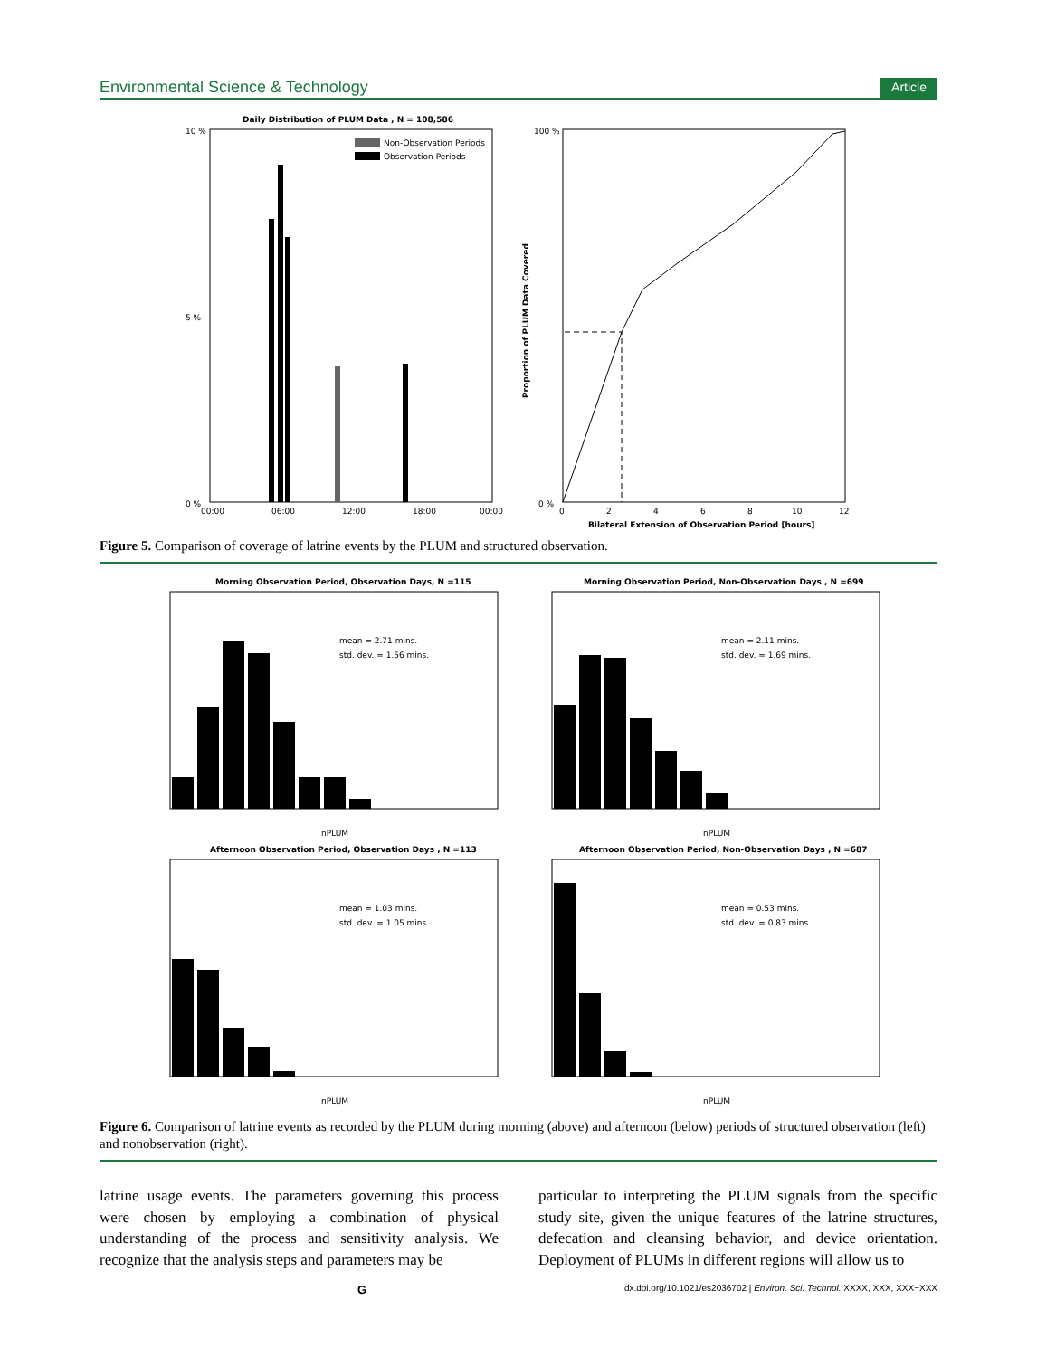Environmental Science & Technology Article
Daily Distribution of PLUM Data , N = 108,586
10 %
0 %
5 %
Non-Observation Periods
Observation Periods
00:00
06:00
12:00
18:00
00:00
100 %
0 %
0
2
4
6
8
10
12
Bilateral Extension of Observation Period [hours]
Proportion of PLUM Data Covered
Figure 5. Comparison of coverage of latrine events by the PLUM and structured observation.
Morning Observation Period, Observation Days, N =115
mean = 2.71 mins.
std. dev. = 1.56 mins.
nPLUM
Morning Observation Period, Non-Observation Days , N =699
mean = 2.11 mins.
std. dev. = 1.69 mins.
nPLUM
Afternoon Observation Period, Observation Days , N =113
mean = 1.03 mins.
std. dev. = 1.05 mins.
nPLUM
Afternoon Observation Period, Non-Observation Days , N =687
mean = 0.53 mins.
std. dev. = 0.83 mins.
nPLUM
Figure 6. Comparison of latrine events as recorded by the PLUM during morning (above) and afternoon (below) periods of structured observation (left) and nonobservation (right).
latrine usage events. The parameters governing this process were chosen by employing a combination of physical understanding of the process and sensitivity analysis. We recognize that the analysis steps and parameters may be
particular to interpreting the PLUM signals from the specific study site, given the unique features of the latrine structures, defecation and cleansing behavior, and device orientation. Deployment of PLUMs in different regions will allow us to
Gdx.doi.org/10.1021/es2036702 | Environ. Sci. Technol. XXXX, XXX, XXX−XXX